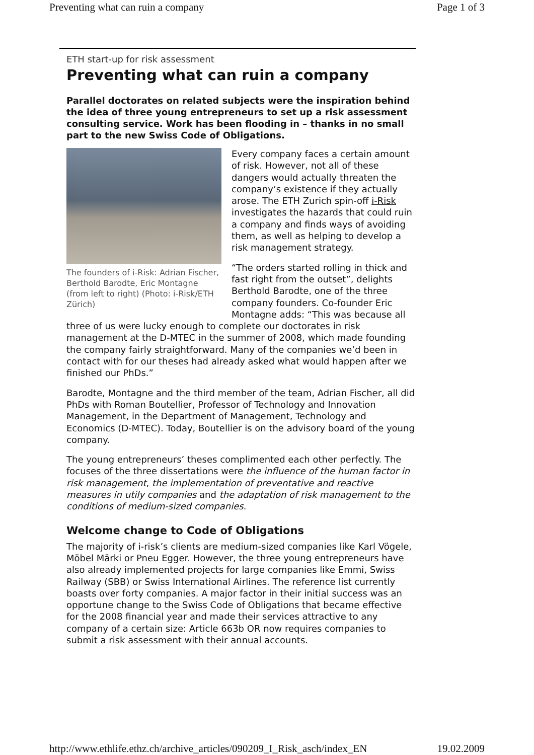Preventing what can ruin a company Page 1 of 3
ETH start-up for risk assessment
Preventing what can ruin a company
Parallel doctorates on related subjects were the inspiration behind the idea of three young entrepreneurs to set up a risk assessment consulting service. Work has been flooding in – thanks in no small part to the new Swiss Code of Obligations.
The founders of i-Risk: Adrian Fischer, Berthold Barodte, Eric Montagne (from left to right) (Photo: i-Risk/ETH Zürich)
Every company faces a certain amount of risk. However, not all of these dangers would actually threaten the company’s existence if they actually arose. The ETH Zurich spin-off i-Risk investigates the hazards that could ruin a company and finds ways of avoiding them, as well as helping to develop a risk management strategy.
“The orders started rolling in thick and fast right from the outset”, delights Berthold Barodte, one of the three company founders. Co-founder Eric Montagne adds: “This was because all three of us were lucky enough to complete our doctorates in risk management at the D-MTEC in the summer of 2008, which made founding the company fairly straightforward. Many of the companies we’d been in contact with for our theses had already asked what would happen after we finished our PhDs.”
Barodte, Montagne and the third member of the team, Adrian Fischer, all did PhDs with Roman Boutellier, Professor of Technology and Innovation Management, in the Department of Management, Technology and Economics (D-MTEC). Today, Boutellier is on the advisory board of the young company.
The young entrepreneurs’ theses complimented each other perfectly. The focuses of the three dissertations were the influence of the human factor in risk management, the implementation of preventative and reactive measures in utily companies and the adaptation of risk management to the conditions of medium-sized companies.
Welcome change to Code of Obligations
The majority of i-risk’s clients are medium-sized companies like Karl Vögele, Möbel Märki or Pneu Egger. However, the three young entrepreneurs have also already implemented projects for large companies like Emmi, Swiss Railway (SBB) or Swiss International Airlines. The reference list currently boasts over forty companies. A major factor in their initial success was an opportune change to the Swiss Code of Obligations that became effective for the 2008 financial year and made their services attractive to any company of a certain size: Article 663b OR now requires companies to submit a risk assessment with their annual accounts.
http://www.ethlife.ethz.ch/archive_articles/090209_I_Risk_asch/index_EN 19.02.2009